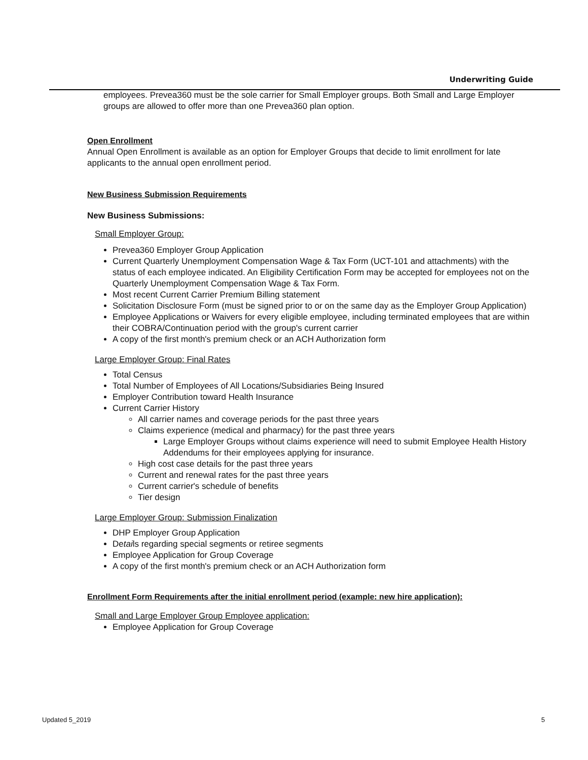Underwriting Guide
employees. Prevea360 must be the sole carrier for Small Employer groups. Both Small and Large Employer groups are allowed to offer more than one Prevea360 plan option.
Open Enrollment
Annual Open Enrollment is available as an option for Employer Groups that decide to limit enrollment for late applicants to the annual open enrollment period.
New Business Submission Requirements
New Business Submissions:
Small Employer Group:
Prevea360 Employer Group Application
Current Quarterly Unemployment Compensation Wage & Tax Form (UCT-101 and attachments) with the status of each employee indicated. An Eligibility Certification Form may be accepted for employees not on the Quarterly Unemployment Compensation Wage & Tax Form.
Most recent Current Carrier Premium Billing statement
Solicitation Disclosure Form (must be signed prior to or on the same day as the Employer Group Application)
Employee Applications or Waivers for every eligible employee, including terminated employees that are within their COBRA/Continuation period with the group's current carrier
A copy of the first month's premium check or an ACH Authorization form
Large Employer Group: Final Rates
Total Census
Total Number of Employees of All Locations/Subsidiaries Being Insured
Employer Contribution toward Health Insurance
Current Carrier History
All carrier names and coverage periods for the past three years
Claims experience (medical and pharmacy) for the past three years
Large Employer Groups without claims experience will need to submit Employee Health History Addendums for their employees applying for insurance.
High cost case details for the past three years
Current and renewal rates for the past three years
Current carrier's schedule of benefits
Tier design
Large Employer Group: Submission Finalization
DHP Employer Group Application
Details regarding special segments or retiree segments
Employee Application for Group Coverage
A copy of the first month's premium check or an ACH Authorization form
Enrollment Form Requirements after the initial enrollment period (example: new hire application):
Small and Large Employer Group Employee application:
Employee Application for Group Coverage
Updated 5_2019 5